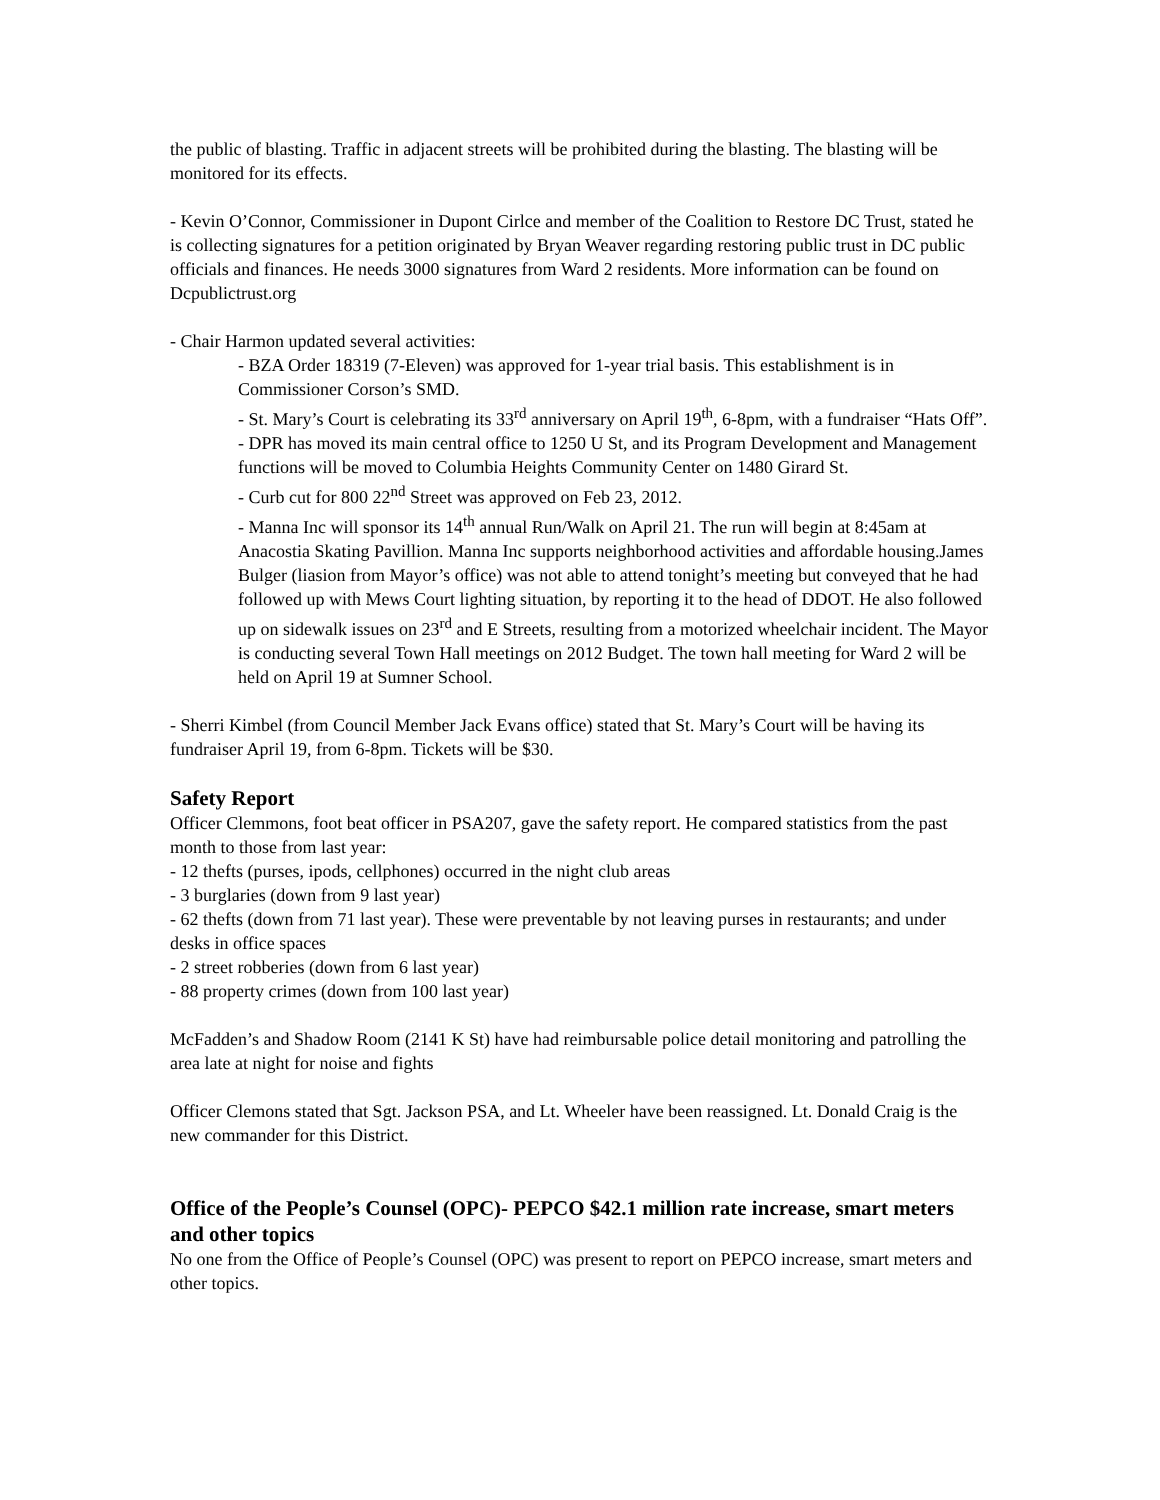the public of blasting. Traffic in adjacent streets will be prohibited during the blasting. The blasting will be monitored for its effects.
- Kevin O’Connor, Commissioner in Dupont Cirlce and member of the Coalition to Restore DC Trust, stated he is collecting signatures for a petition originated by Bryan Weaver regarding restoring public trust in DC public officials and finances. He needs 3000 signatures from Ward 2 residents. More information can be found on Dcpublictrust.org
- Chair Harmon updated several activities:
- BZA Order 18319 (7-Eleven) was approved for 1-year trial basis. This establishment is in Commissioner Corson’s SMD.
- St. Mary’s Court is celebrating its 33<sup>rd</sup> anniversary on April 19<sup>th</sup>, 6-8pm, with a fundraiser “Hats Off”.
- DPR has moved its main central office to 1250 U St, and its Program Development and Management functions will be moved to Columbia Heights Community Center on 1480 Girard St.
- Curb cut for 800 22<sup>nd</sup> Street was approved on Feb 23, 2012.
- Manna Inc will sponsor its 14<sup>th</sup> annual Run/Walk on April 21. The run will begin at 8:45am at Anacostia Skating Pavillion. Manna Inc supports neighborhood activities and affordable housing.James Bulger (liasion from Mayor’s office) was not able to attend tonight’s meeting but conveyed that he had followed up with Mews Court lighting situation, by reporting it to the head of DDOT. He also followed up on sidewalk issues on 23<sup>rd</sup> and E Streets, resulting from a motorized wheelchair incident. The Mayor is conducting several Town Hall meetings on 2012 Budget. The town hall meeting for Ward 2 will be held on April 19 at Sumner School.
- Sherri Kimbel (from Council Member Jack Evans office) stated that St. Mary’s Court will be having its fundraiser April 19, from 6-8pm. Tickets will be $30.
Safety Report
Officer Clemmons, foot beat officer in PSA207, gave the safety report. He compared statistics from the past month to those from last year:
- 12 thefts (purses, ipods, cellphones) occurred in the night club areas
- 3 burglaries (down from 9 last year)
- 62 thefts (down from 71 last year). These were preventable by not leaving purses in restaurants; and under desks in office spaces
- 2 street robberies (down from 6 last year)
- 88 property crimes (down from 100 last year)
McFadden’s and Shadow Room (2141 K St) have had reimbursable police detail monitoring and patrolling the area late at night for noise and fights
Officer Clemons stated that Sgt. Jackson PSA, and Lt. Wheeler have been reassigned. Lt. Donald Craig is the new commander for this District.
Office of the People’s Counsel (OPC)- PEPCO $42.1 million rate increase, smart meters and other topics
No one from the Office of People’s Counsel (OPC) was present to report on PEPCO increase, smart meters and other topics.